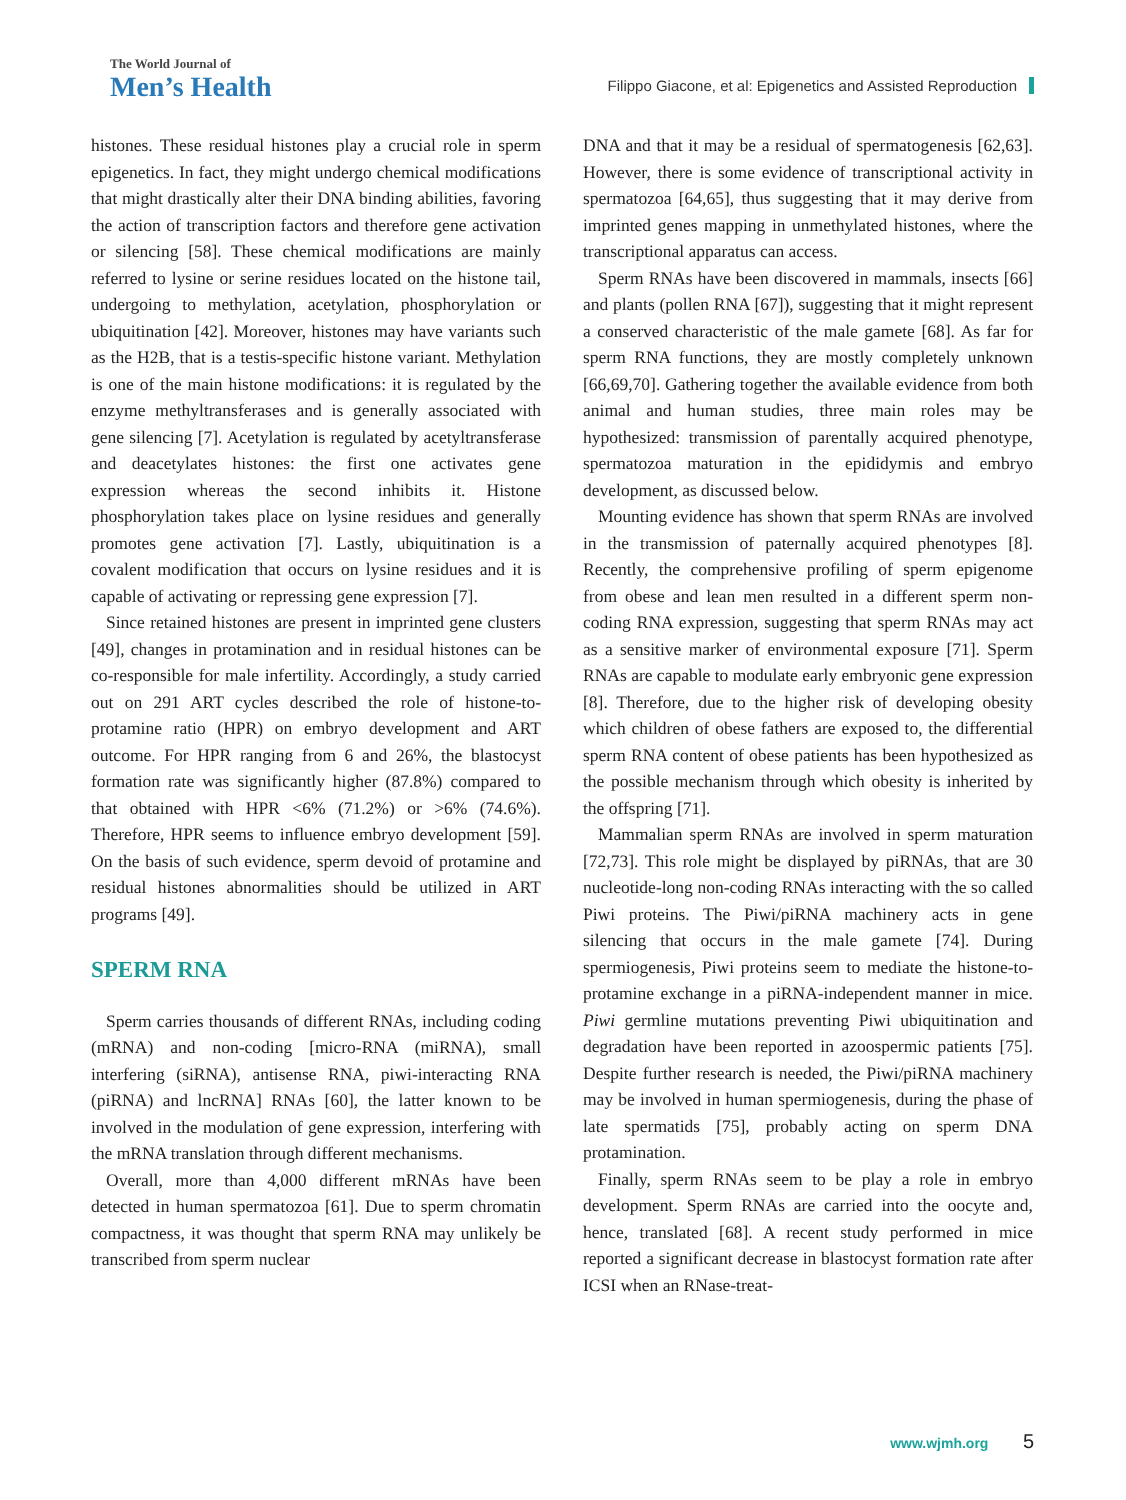The World Journal of
Men’s Health
Filippo Giacone, et al: Epigenetics and Assisted Reproduction
histones. These residual histones play a crucial role in sperm epigenetics. In fact, they might undergo chemical modifications that might drastically alter their DNA binding abilities, favoring the action of transcription factors and therefore gene activation or silencing [58]. These chemical modifications are mainly referred to lysine or serine residues located on the histone tail, undergoing to methylation, acetylation, phosphorylation or ubiquitination [42]. Moreover, histones may have variants such as the H2B, that is a testis-specific histone variant. Methylation is one of the main histone modifications: it is regulated by the enzyme methyltransferases and is generally associated with gene silencing [7]. Acetylation is regulated by acetyltransferase and deacetylates histones: the first one activates gene expression whereas the second inhibits it. Histone phosphorylation takes place on lysine residues and generally promotes gene activation [7]. Lastly, ubiquitination is a covalent modification that occurs on lysine residues and it is capable of activating or repressing gene expression [7].
Since retained histones are present in imprinted gene clusters [49], changes in protamination and in residual histones can be co-responsible for male infertility. Accordingly, a study carried out on 291 ART cycles described the role of histone-to-protamine ratio (HPR) on embryo development and ART outcome. For HPR ranging from 6 and 26%, the blastocyst formation rate was significantly higher (87.8%) compared to that obtained with HPR <6% (71.2%) or >6% (74.6%). Therefore, HPR seems to influence embryo development [59]. On the basis of such evidence, sperm devoid of protamine and residual histones abnormalities should be utilized in ART programs [49].
SPERM RNA
Sperm carries thousands of different RNAs, including coding (mRNA) and non-coding [micro-RNA (miRNA), small interfering (siRNA), antisense RNA, piwi-interacting RNA (piRNA) and lncRNA] RNAs [60], the latter known to be involved in the modulation of gene expression, interfering with the mRNA translation through different mechanisms.
Overall, more than 4,000 different mRNAs have been detected in human spermatozoa [61]. Due to sperm chromatin compactness, it was thought that sperm RNA may unlikely be transcribed from sperm nuclear
DNA and that it may be a residual of spermatogenesis [62,63]. However, there is some evidence of transcriptional activity in spermatozoa [64,65], thus suggesting that it may derive from imprinted genes mapping in unmethylated histones, where the transcriptional apparatus can access.
Sperm RNAs have been discovered in mammals, insects [66] and plants (pollen RNA [67]), suggesting that it might represent a conserved characteristic of the male gamete [68]. As far for sperm RNA functions, they are mostly completely unknown [66,69,70]. Gathering together the available evidence from both animal and human studies, three main roles may be hypothesized: transmission of parentally acquired phenotype, spermatozoa maturation in the epididymis and embryo development, as discussed below.
Mounting evidence has shown that sperm RNAs are involved in the transmission of paternally acquired phenotypes [8]. Recently, the comprehensive profiling of sperm epigenome from obese and lean men resulted in a different sperm non-coding RNA expression, suggesting that sperm RNAs may act as a sensitive marker of environmental exposure [71]. Sperm RNAs are capable to modulate early embryonic gene expression [8]. Therefore, due to the higher risk of developing obesity which children of obese fathers are exposed to, the differential sperm RNA content of obese patients has been hypothesized as the possible mechanism through which obesity is inherited by the offspring [71].
Mammalian sperm RNAs are involved in sperm maturation [72,73]. This role might be displayed by piRNAs, that are 30 nucleotide-long non-coding RNAs interacting with the so called Piwi proteins. The Piwi/piRNA machinery acts in gene silencing that occurs in the male gamete [74]. During spermiogenesis, Piwi proteins seem to mediate the histone-to-protamine exchange in a piRNA-independent manner in mice. Piwi germline mutations preventing Piwi ubiquitination and degradation have been reported in azoospermic patients [75]. Despite further research is needed, the Piwi/piRNA machinery may be involved in human spermiogenesis, during the phase of late spermatids [75], probably acting on sperm DNA protamination.
Finally, sperm RNAs seem to be play a role in embryo development. Sperm RNAs are carried into the oocyte and, hence, translated [68]. A recent study performed in mice reported a significant decrease in blastocyst formation rate after ICSI when an RNase-treat-
www.wjmh.org 5